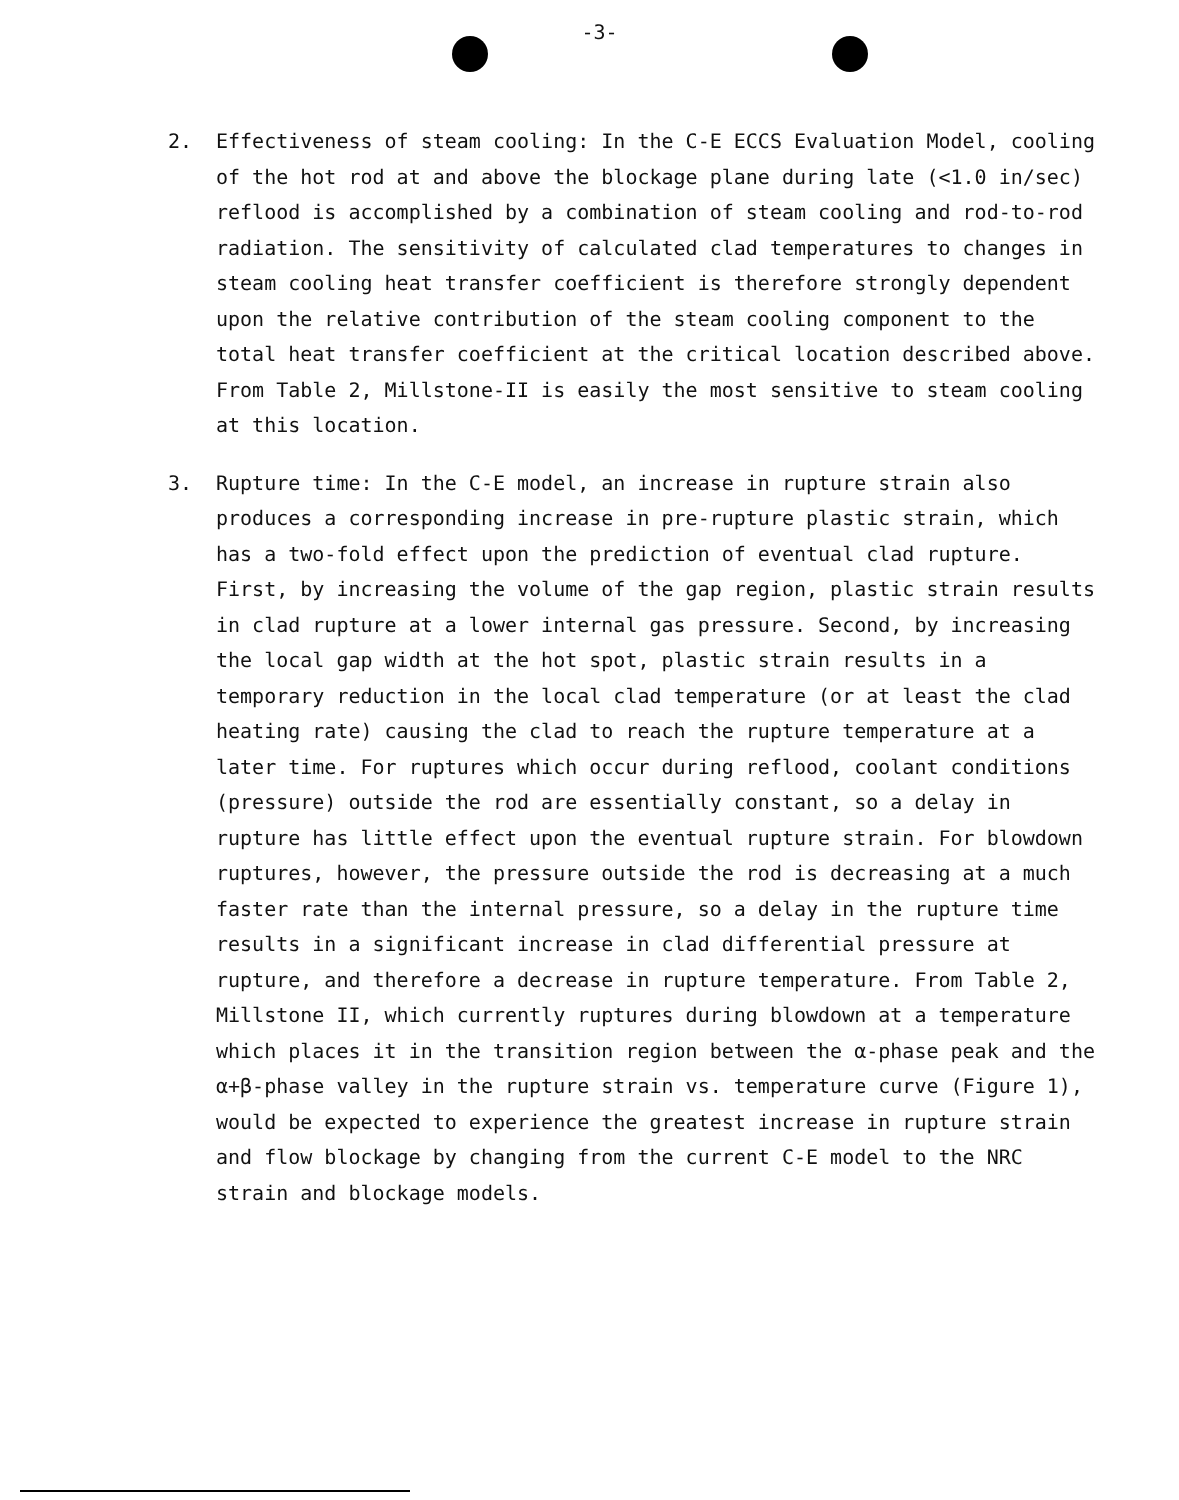-3-
2. Effectiveness of steam cooling: In the C-E ECCS Evaluation Model, cooling of the hot rod at and above the blockage plane during late (<1.0 in/sec) reflood is accomplished by a combination of steam cooling and rod-to-rod radiation. The sensitivity of calculated clad temperatures to changes in steam cooling heat transfer coefficient is therefore strongly dependent upon the relative contribution of the steam cooling component to the total heat transfer coefficient at the critical location described above. From Table 2, Millstone-II is easily the most sensitive to steam cooling at this location.
3. Rupture time: In the C-E model, an increase in rupture strain also produces a corresponding increase in pre-rupture plastic strain, which has a two-fold effect upon the prediction of eventual clad rupture. First, by increasing the volume of the gap region, plastic strain results in clad rupture at a lower internal gas pressure. Second, by increasing the local gap width at the hot spot, plastic strain results in a temporary reduction in the local clad temperature (or at least the clad heating rate) causing the clad to reach the rupture temperature at a later time. For ruptures which occur during reflood, coolant conditions (pressure) outside the rod are essentially constant, so a delay in rupture has little effect upon the eventual rupture strain. For blowdown ruptures, however, the pressure outside the rod is decreasing at a much faster rate than the internal pressure, so a delay in the rupture time results in a significant increase in clad differential pressure at rupture, and therefore a decrease in rupture temperature. From Table 2, Millstone II, which currently ruptures during blowdown at a temperature which places it in the transition region between the α-phase peak and the α+β-phase valley in the rupture strain vs. temperature curve (Figure 1), would be expected to experience the greatest increase in rupture strain and flow blockage by changing from the current C-E model to the NRC strain and blockage models.